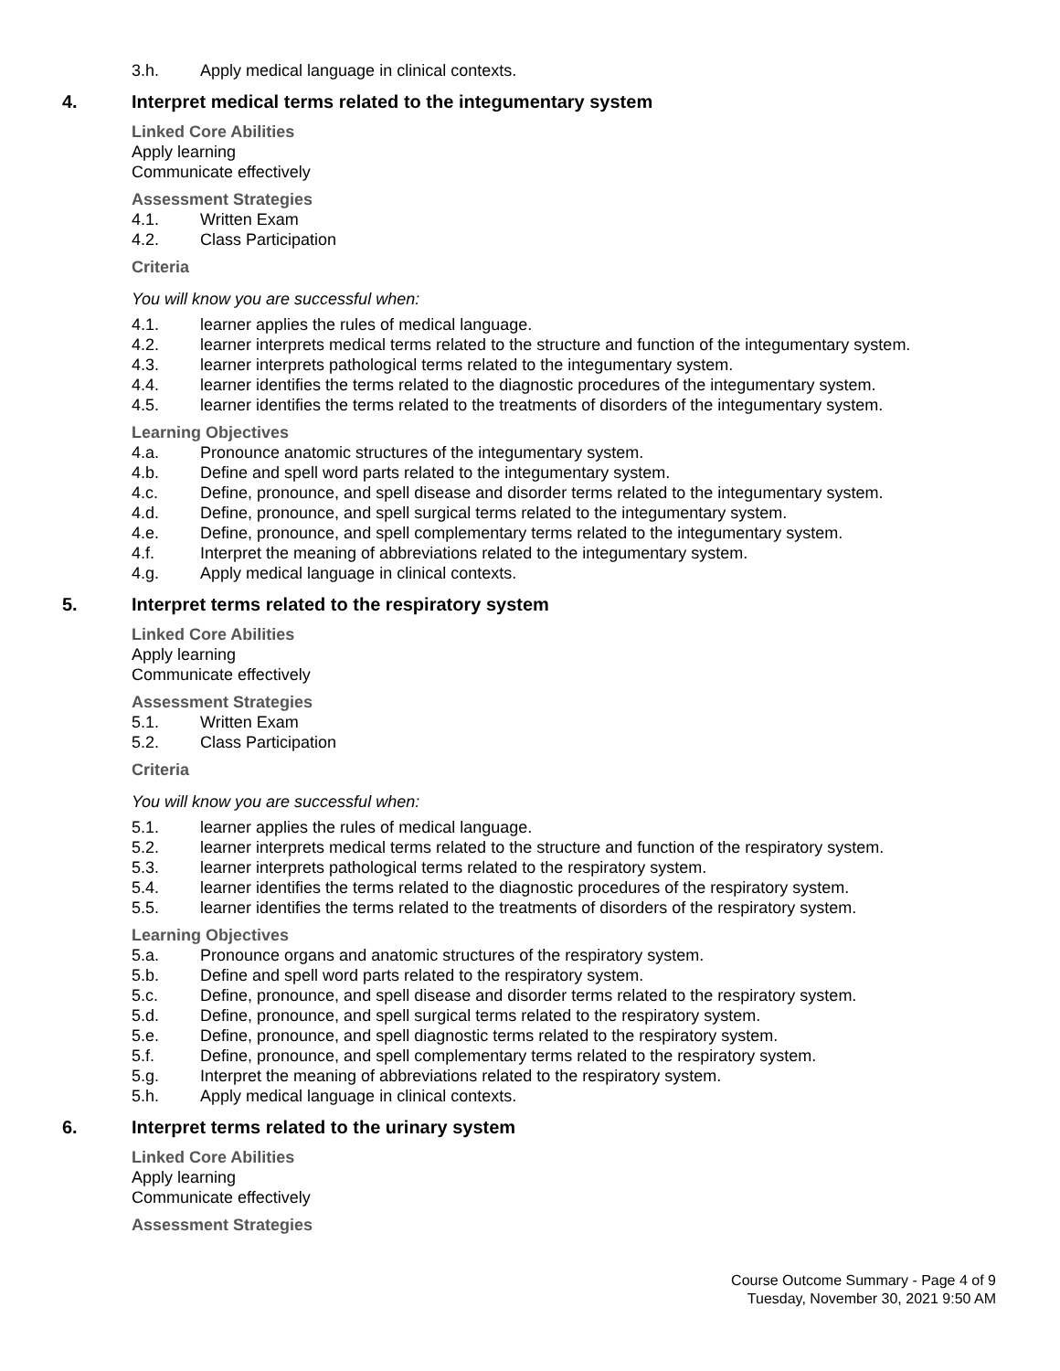3.h. Apply medical language in clinical contexts.
4. Interpret medical terms related to the integumentary system
Linked Core Abilities
Apply learning
Communicate effectively
Assessment Strategies
4.1. Written Exam
4.2. Class Participation
Criteria
You will know you are successful when:
4.1. learner applies the rules of medical language.
4.2. learner interprets medical terms related to the structure and function of the integumentary system.
4.3. learner interprets pathological terms related to the integumentary system.
4.4. learner identifies the terms related to the diagnostic procedures of the integumentary system.
4.5. learner identifies the terms related to the treatments of disorders of the integumentary system.
Learning Objectives
4.a. Pronounce anatomic structures of the integumentary system.
4.b. Define and spell word parts related to the integumentary system.
4.c. Define, pronounce, and spell disease and disorder terms related to the integumentary system.
4.d. Define, pronounce, and spell surgical terms related to the integumentary system.
4.e. Define, pronounce, and spell complementary terms related to the integumentary system.
4.f. Interpret the meaning of abbreviations related to the integumentary system.
4.g. Apply medical language in clinical contexts.
5. Interpret terms related to the respiratory system
Linked Core Abilities
Apply learning
Communicate effectively
Assessment Strategies
5.1. Written Exam
5.2. Class Participation
Criteria
You will know you are successful when:
5.1. learner applies the rules of medical language.
5.2. learner interprets medical terms related to the structure and function of the respiratory system.
5.3. learner interprets pathological terms related to the respiratory system.
5.4. learner identifies the terms related to the diagnostic procedures of the respiratory system.
5.5. learner identifies the terms related to the treatments of disorders of the respiratory system.
Learning Objectives
5.a. Pronounce organs and anatomic structures of the respiratory system.
5.b. Define and spell word parts related to the respiratory system.
5.c. Define, pronounce, and spell disease and disorder terms related to the respiratory system.
5.d. Define, pronounce, and spell surgical terms related to the respiratory system.
5.e. Define, pronounce, and spell diagnostic terms related to the respiratory system.
5.f. Define, pronounce, and spell complementary terms related to the respiratory system.
5.g. Interpret the meaning of abbreviations related to the respiratory system.
5.h. Apply medical language in clinical contexts.
6. Interpret terms related to the urinary system
Linked Core Abilities
Apply learning
Communicate effectively
Assessment Strategies
Course Outcome Summary - Page 4 of 9
Tuesday, November 30, 2021 9:50 AM